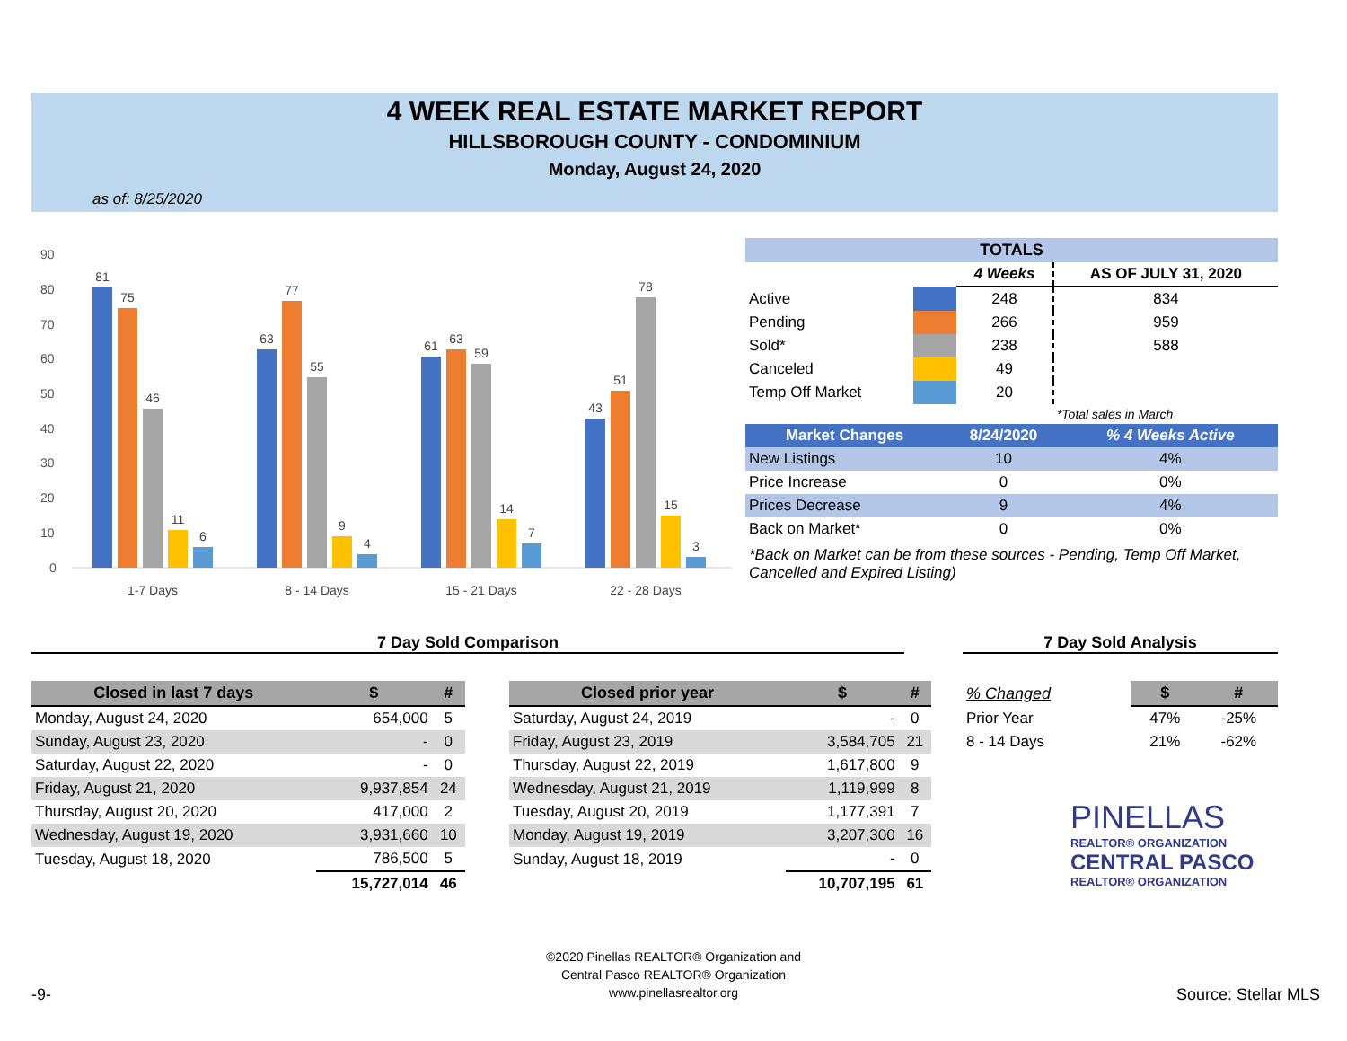4 WEEK REAL ESTATE MARKET REPORT
HILLSBOROUGH COUNTY - CONDOMINIUM
Monday, August 24, 2020
as of: 8/25/2020
90
80
70
60
50
40
30
20
10
0
81
75
46
11
6
63
77
55
9
4
61
63
59
14
7
43
51
78
15
3
1-7 Days
8 - 14 Days
15 - 21 Days
22 - 28 Days
| TOTALS | | | |
| --- | --- | --- | --- |
| | | 4 Weeks | AS OF JULY 31, 2020 |
| Active | | 248 | 834 |
| Pending | | 266 | 959 |
| Sold* | | 238 | 588 |
| Canceled | | 49 | |
| Temp Off Market | | 20 | |
| | | | *Total sales in March |
| Market Changes | 8/24/2020 | % 4 Weeks Active |
| --- | --- | --- |
| New Listings | 10 | 4% |
| Price Increase | 0 | 0% |
| Prices Decrease | 9 | 4% |
| Back on Market* | 0 | 0% |
*Back on Market can be from these sources - Pending, Temp Off Market, Cancelled and Expired Listing)
7 Day Sold Comparison 7 Day Sold Analysis
| Closed in last 7 days | $ | # |
| --- | --- | --- |
| Monday, August 24, 2020 | 654,000 | 5 |
| Sunday, August 23, 2020 | - | 0 |
| Saturday, August 22, 2020 | - | 0 |
| Friday, August 21, 2020 | 9,937,854 | 24 |
| Thursday, August 20, 2020 | 417,000 | 2 |
| Wednesday, August 19, 2020 | 3,931,660 | 10 |
| Tuesday, August 18, 2020 | 786,500 | 5 |
| | 15,727,014 | 46 |
| Closed prior year | $ | # |
| --- | --- | --- |
| Saturday, August 24, 2019 | - | 0 |
| Friday, August 23, 2019 | 3,584,705 | 21 |
| Thursday, August 22, 2019 | 1,617,800 | 9 |
| Wednesday, August 21, 2019 | 1,119,999 | 8 |
| Tuesday, August 20, 2019 | 1,177,391 | 7 |
| Monday, August 19, 2019 | 3,207,300 | 16 |
| Sunday, August 18, 2019 | - | 0 |
| | 10,707,195 | 61 |
| % Changed | $ | # |
| Prior Year | 47% | -25% |
| 8 - 14 Days | 21% | -62% |
PINELLAS
REALTOR® ORGANIZATION
CENTRAL PASCO
REALTOR® ORGANIZATION
©2020 Pinellas REALTOR® Organization and
Central Pasco REALTOR® Organization
www.pinellasrealtor.org
-9- Source: Stellar MLS